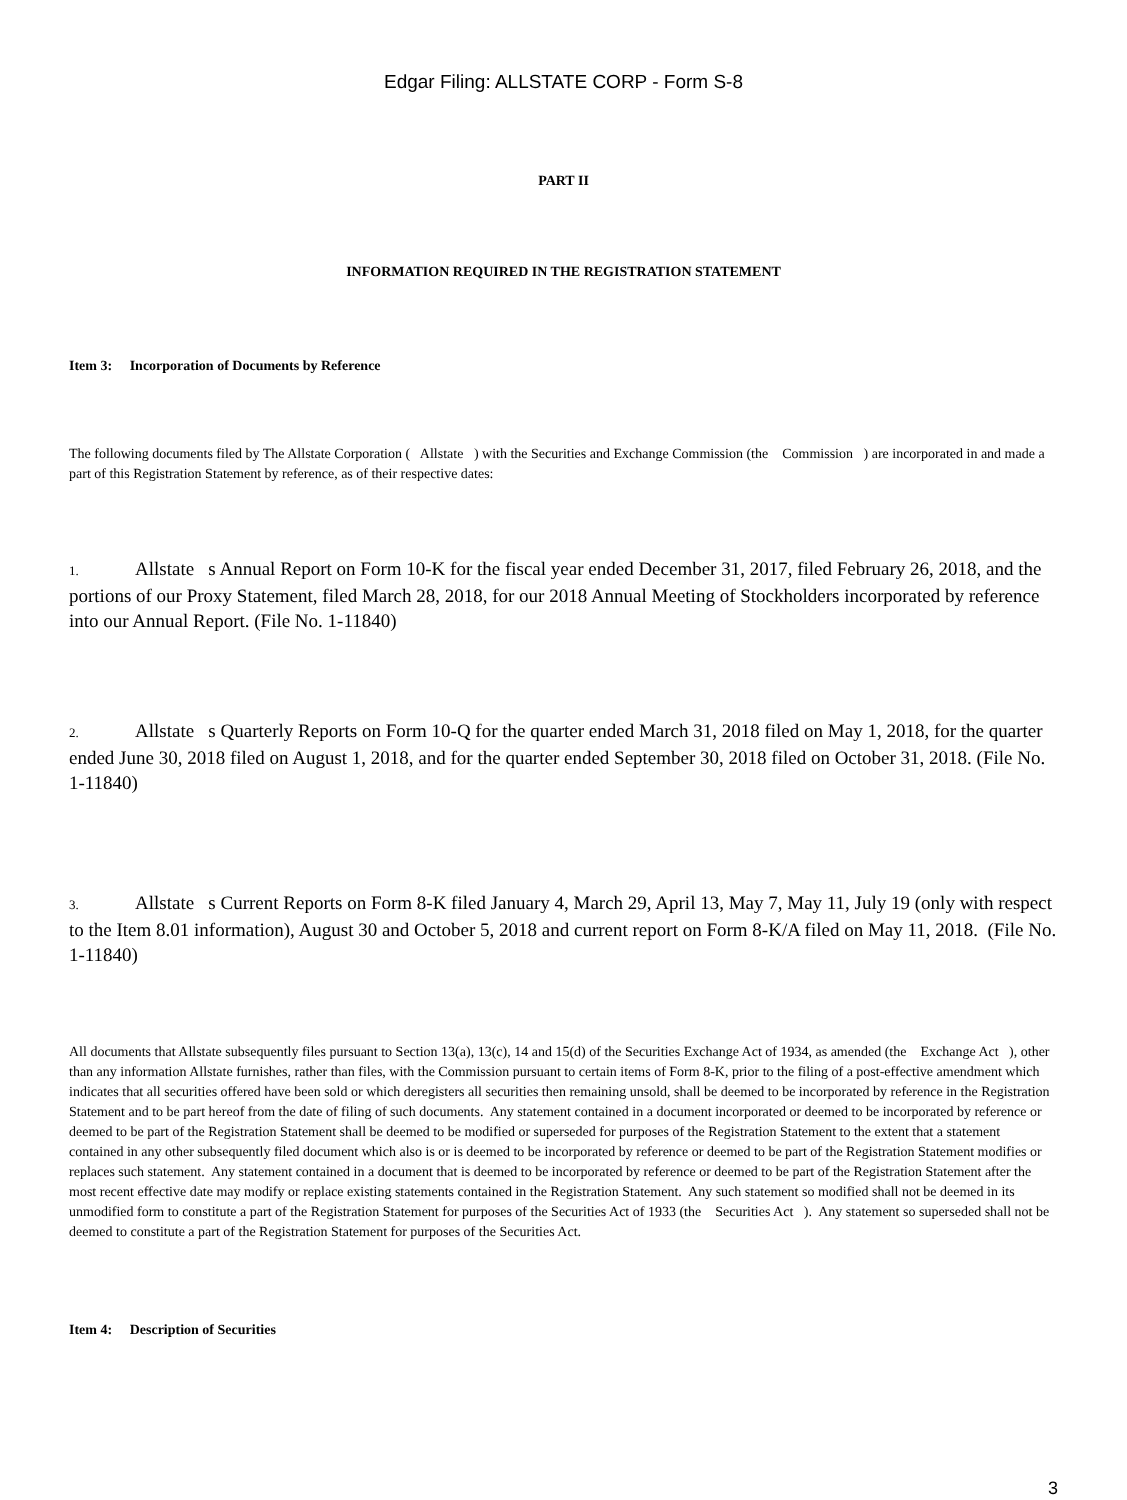Edgar Filing: ALLSTATE CORP - Form S-8
PART II
INFORMATION REQUIRED IN THE REGISTRATION STATEMENT
Item 3: Incorporation of Documents by Reference
The following documents filed by The Allstate Corporation ( Allstate ) with the Securities and Exchange Commission (the Commission ) are incorporated in and made a part of this Registration Statement by reference, as of their respective dates:
1. Allstate s Annual Report on Form 10-K for the fiscal year ended December 31, 2017, filed February 26, 2018, and the portions of our Proxy Statement, filed March 28, 2018, for our 2018 Annual Meeting of Stockholders incorporated by reference into our Annual Report. (File No. 1-11840)
2. Allstate s Quarterly Reports on Form 10-Q for the quarter ended March 31, 2018 filed on May 1, 2018, for the quarter ended June 30, 2018 filed on August 1, 2018, and for the quarter ended September 30, 2018 filed on October 31, 2018. (File No. 1-11840)
3. Allstate s Current Reports on Form 8-K filed January 4, March 29, April 13, May 7, May 11, July 19 (only with respect to the Item 8.01 information), August 30 and October 5, 2018 and current report on Form 8-K/A filed on May 11, 2018. (File No. 1-11840)
All documents that Allstate subsequently files pursuant to Section 13(a), 13(c), 14 and 15(d) of the Securities Exchange Act of 1934, as amended (the Exchange Act ), other than any information Allstate furnishes, rather than files, with the Commission pursuant to certain items of Form 8-K, prior to the filing of a post-effective amendment which indicates that all securities offered have been sold or which deregisters all securities then remaining unsold, shall be deemed to be incorporated by reference in the Registration Statement and to be part hereof from the date of filing of such documents. Any statement contained in a document incorporated or deemed to be incorporated by reference or deemed to be part of the Registration Statement shall be deemed to be modified or superseded for purposes of the Registration Statement to the extent that a statement contained in any other subsequently filed document which also is or is deemed to be incorporated by reference or deemed to be part of the Registration Statement modifies or replaces such statement. Any statement contained in a document that is deemed to be incorporated by reference or deemed to be part of the Registration Statement after the most recent effective date may modify or replace existing statements contained in the Registration Statement. Any such statement so modified shall not be deemed in its unmodified form to constitute a part of the Registration Statement for purposes of the Securities Act of 1933 (the Securities Act ). Any statement so superseded shall not be deemed to constitute a part of the Registration Statement for purposes of the Securities Act.
Item 4: Description of Securities
3